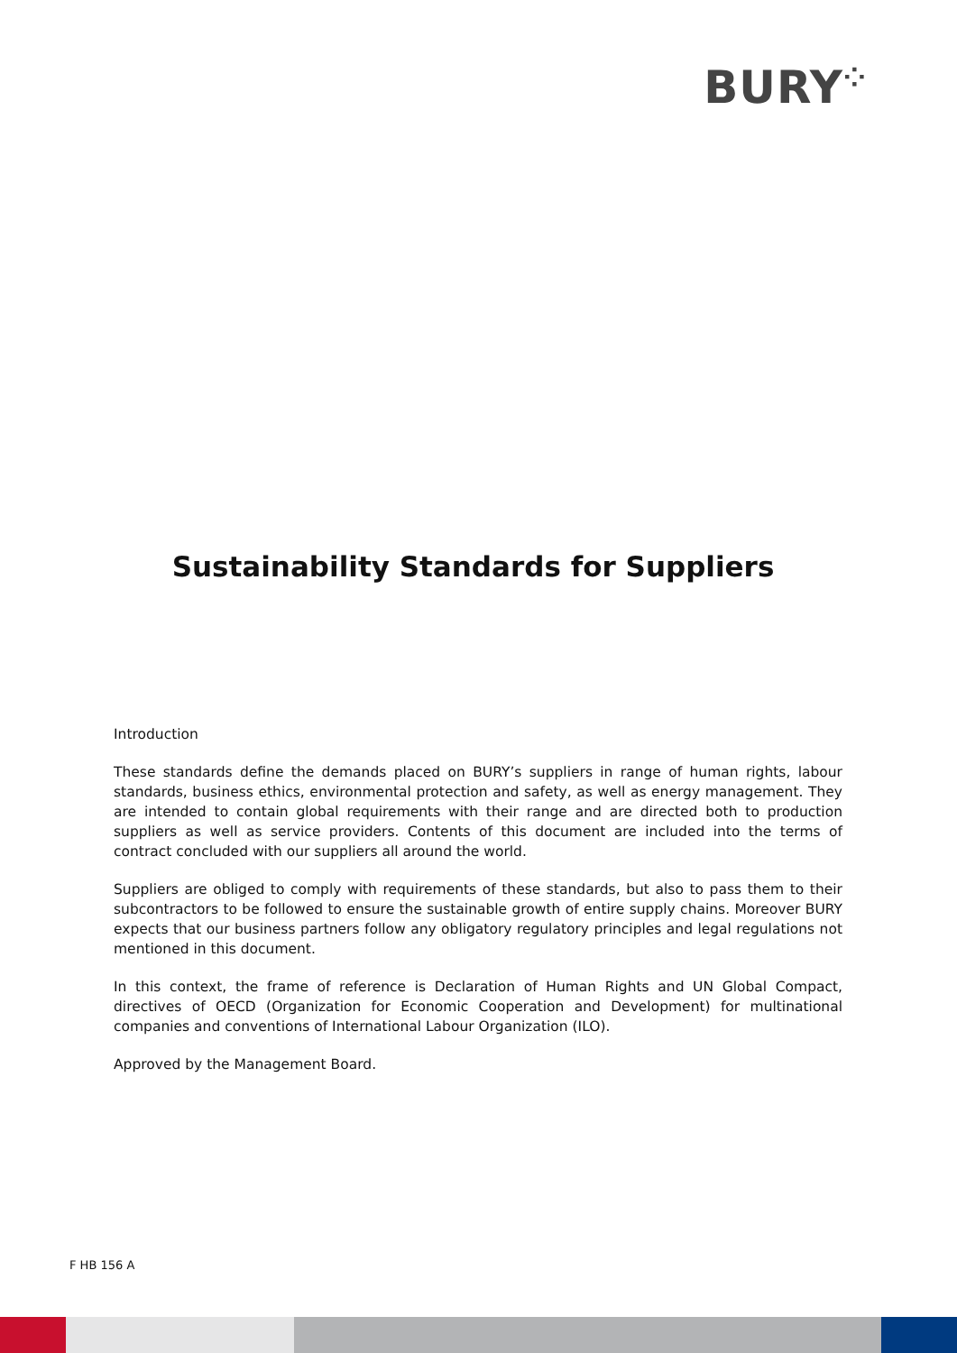BURY⁘
Sustainability Standards for Suppliers
Introduction
These standards define the demands placed on BURY’s suppliers in range of human rights, labour standards, business ethics, environmental protection and safety, as well as energy management. They are intended to contain global requirements with their range and are directed both to production suppliers as well as service providers. Contents of this document are included into the terms of contract concluded with our suppliers all around the world.
Suppliers are obliged to comply with requirements of these standards, but also to pass them to their subcontractors to be followed to ensure the sustainable growth of entire supply chains. Moreover BURY expects that our business partners follow any obligatory regulatory principles and legal regulations not mentioned in this document.
In this context, the frame of reference is Declaration of Human Rights and UN Global Compact, directives of OECD (Organization for Economic Cooperation and Development) for multinational companies and conventions of International Labour Organization (ILO).
Approved by the Management Board.
F HB 156 A